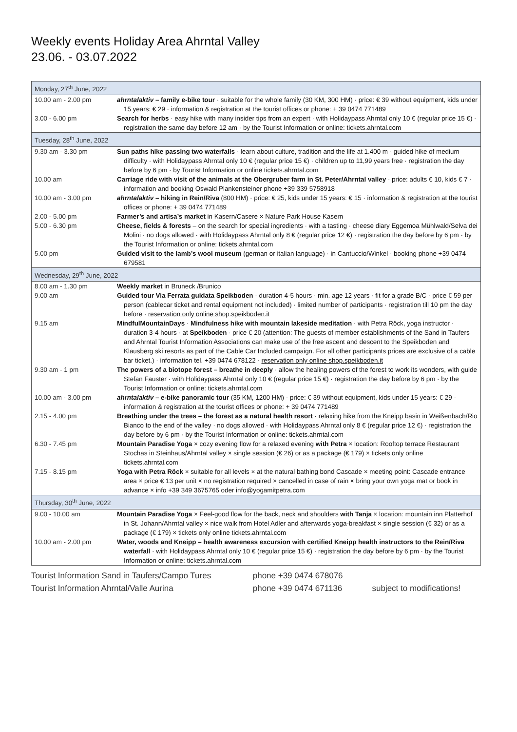Weekly events Holiday Area Ahrntal Valley
23.06. - 03.07.2022
| Monday, 27<sup>th</sup> June, 2022 | |
| 10.00 am - 2.00 pm | ahrntalaktiv – family e-bike tour · suitable for the whole family (30 KM, 300 HM) · price: € 39 without equipment, kids under 15 years: € 29 · information & registration at the tourist offices or phone: + 39 0474 771489 |
| 3.00 - 6.00 pm | Search for herbs · easy hike with many insider tips from an expert · with Holidaypass Ahrntal only 10 € (regular price 15 €) · registration the same day before 12 am · by the Tourist Information or online: tickets.ahrntal.com |
| Tuesday, 28<sup>th</sup> June, 2022 | |
| 9.30 am - 3.30 pm | Sun paths hike passing two waterfalls · learn about culture, tradition and the life at 1.400 m · guided hike of medium difficulty · with Holidaypass Ahrntal only 10 € (regular price 15 €) · children up to 11,99 years free · registration the day before by 6 pm · by Tourist Information or online tickets.ahrntal.com |
| 10.00 am | Carriage ride with visit of the animals at the Obergruber farm in St. Peter/Ahrntal valley · price: adults € 10, kids € 7 · information and booking Oswald Plankensteiner phone +39 339 5758918 |
| 10.00 am - 3.00 pm | ahrntalaktiv – hiking in Rein/Riva (800 HM) · price: € 25, kids under 15 years: € 15 · information & registration at the tourist offices or phone: + 39 0474 771489 |
| 2.00 - 5.00 pm | Farmer’s and artisa’s market in Kasern/Casere × Nature Park House Kasern |
| 5.00 - 6.30 pm | Cheese, fields & forests – on the search for special ingredients · with a tasting · cheese diary Eggemoa Mühlwald/Selva dei Molini · no dogs allowed · with Holidaypass Ahrntal only 8 € (regular price 12 €) · registration the day before by 6 pm · by the Tourist Information or online: tickets.ahrntal.com |
| 5.00 pm | Guided visit to the lamb’s wool museum (german or italian language) · in Cantuccio/Winkel · booking phone +39 0474 679581 |
| Wednesday, 29<sup>th</sup> June, 2022 | |
| 8.00 am - 1.30 pm | Weekly market in Bruneck /Brunico |
| 9.00 am | Guided tour Via Ferrata guidata Speikboden · duration 4-5 hours · min. age 12 years · fit for a grade B/C · price € 59 per person (cablecar ticket and rental equipment not included) · limited number of participants · registration till 10 pm the day before · reservation only online shop.speikboden.it |
| 9.15 am | MindfulMountainDays · Mindfulness hike with mountain lakeside meditation · with Petra Röck, yoga instructor · duration 3-4 hours · at Speikboden · price € 20 (attention: The guests of member establishments of the Sand in Taufers and Ahrntal Tourist Information Associations can make use of the free ascent and descent to the Speikboden and Klausberg ski resorts as part of the Cable Car Included campaign. For all other participants prices are exclusive of a cable bar ticket.) · information tel. +39 0474 678122 · reservation only online shop.speikboden.it |
| 9.30 am - 1 pm | The powers of a biotope forest – breathe in deeply · allow the healing powers of the forest to work its wonders, with guide Stefan Fauster · with Holidaypass Ahrntal only 10 € (regular price 15 €) · registration the day before by 6 pm · by the Tourist Information or online: tickets.ahrntal.com |
| 10.00 am - 3.00 pm | ahrntalaktiv – e-bike panoramic tour (35 KM, 1200 HM) · price: € 39 without equipment, kids under 15 years: € 29 · information & registration at the tourist offices or phone: + 39 0474 771489 |
| 2.15 - 4.00 pm | Breathing under the trees – the forest as a natural health resort · relaxing hike from the Kneipp basin in Weißenbach/Rio Bianco to the end of the valley · no dogs allowed · with Holidaypass Ahrntal only 8 € (regular price 12 €) · registration the day before by 6 pm · by the Tourist Information or online: tickets.ahrntal.com |
| 6.30 - 7.45 pm | Mountain Paradise Yoga × cozy evening flow for a relaxed evening with Petra × location: Rooftop terrace Restaurant Stochas in Steinhaus/Ahrntal valley × single session (€ 26) or as a package (€ 179) × tickets only online tickets.ahrntal.com |
| 7.15 - 8.15 pm | Yoga with Petra Röck × suitable for all levels × at the natural bathing bond Cascade × meeting point: Cascade entrance area × price € 13 per unit × no registration required × cancelled in case of rain × bring your own yoga mat or book in advance × info +39 349 3675765 oder info@yogamitpetra.com |
| Thursday, 30<sup>th</sup> June, 2022 | |
| 9.00 - 10.00 am | Mountain Paradise Yoga × Feel-good flow for the back, neck and shoulders with Tanja × location: mountain inn Platterhof in St. Johann/Ahrntal valley × nice walk from Hotel Adler and afterwards yoga-breakfast × single session (€ 32) or as a package (€ 179) × tickets only online tickets.ahrntal.com |
| 10.00 am - 2.00 pm | Water, woods and Kneipp – health awareness excursion with certified Kneipp health instructors to the Rein/Riva waterfall · with Holidaypass Ahrntal only 10 € (regular price 15 €) · registration the day before by 6 pm · by the Tourist Information or online: tickets.ahrntal.com |
Tourist Information Sand in Taufers/Campo Tures phone +39 0474 678076
Tourist Information Ahrntal/Valle Aurina phone +39 0474 671136 subject to modifications!